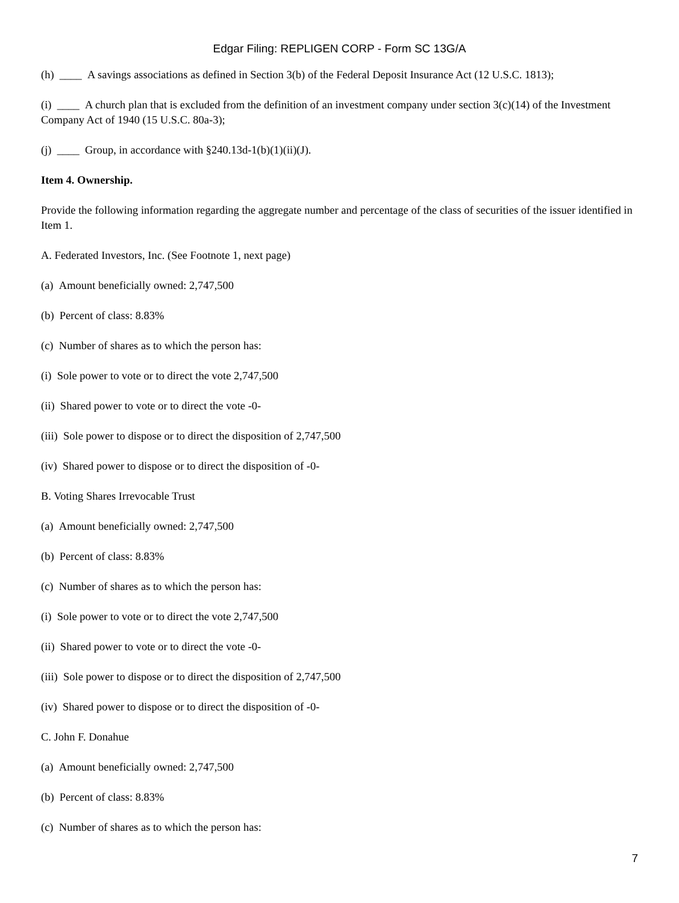Edgar Filing: REPLIGEN CORP - Form SC 13G/A
(h) ____ A savings associations as defined in Section 3(b) of the Federal Deposit Insurance Act (12 U.S.C. 1813);
(i) ____ A church plan that is excluded from the definition of an investment company under section 3(c)(14) of the Investment Company Act of 1940 (15 U.S.C. 80a-3);
(j) ____ Group, in accordance with §240.13d-1(b)(1)(ii)(J).
Item 4. Ownership.
Provide the following information regarding the aggregate number and percentage of the class of securities of the issuer identified in Item 1.
A. Federated Investors, Inc. (See Footnote 1, next page)
(a) Amount beneficially owned: 2,747,500
(b) Percent of class: 8.83%
(c) Number of shares as to which the person has:
(i) Sole power to vote or to direct the vote 2,747,500
(ii) Shared power to vote or to direct the vote -0-
(iii) Sole power to dispose or to direct the disposition of 2,747,500
(iv) Shared power to dispose or to direct the disposition of -0-
B. Voting Shares Irrevocable Trust
(a) Amount beneficially owned: 2,747,500
(b) Percent of class: 8.83%
(c) Number of shares as to which the person has:
(i) Sole power to vote or to direct the vote 2,747,500
(ii) Shared power to vote or to direct the vote -0-
(iii) Sole power to dispose or to direct the disposition of 2,747,500
(iv) Shared power to dispose or to direct the disposition of -0-
C. John F. Donahue
(a) Amount beneficially owned: 2,747,500
(b) Percent of class: 8.83%
(c) Number of shares as to which the person has:
7